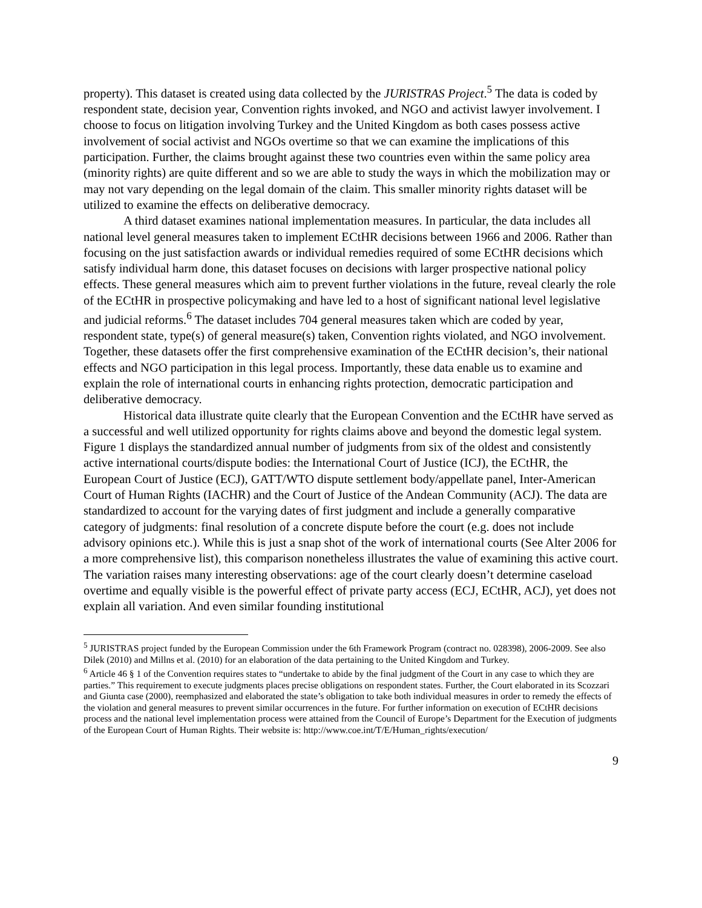property). This dataset is created using data collected by the JURISTRAS Project.<sup>5</sup> The data is coded by respondent state, decision year, Convention rights invoked, and NGO and activist lawyer involvement. I choose to focus on litigation involving Turkey and the United Kingdom as both cases possess active involvement of social activist and NGOs overtime so that we can examine the implications of this participation. Further, the claims brought against these two countries even within the same policy area (minority rights) are quite different and so we are able to study the ways in which the mobilization may or may not vary depending on the legal domain of the claim. This smaller minority rights dataset will be utilized to examine the effects on deliberative democracy.
A third dataset examines national implementation measures. In particular, the data includes all national level general measures taken to implement ECtHR decisions between 1966 and 2006. Rather than focusing on the just satisfaction awards or individual remedies required of some ECtHR decisions which satisfy individual harm done, this dataset focuses on decisions with larger prospective national policy effects. These general measures which aim to prevent further violations in the future, reveal clearly the role of the ECtHR in prospective policymaking and have led to a host of significant national level legislative and judicial reforms.<sup>6</sup> The dataset includes 704 general measures taken which are coded by year, respondent state, type(s) of general measure(s) taken, Convention rights violated, and NGO involvement. Together, these datasets offer the first comprehensive examination of the ECtHR decision’s, their national effects and NGO participation in this legal process. Importantly, these data enable us to examine and explain the role of international courts in enhancing rights protection, democratic participation and deliberative democracy.
Historical data illustrate quite clearly that the European Convention and the ECtHR have served as a successful and well utilized opportunity for rights claims above and beyond the domestic legal system. Figure 1 displays the standardized annual number of judgments from six of the oldest and consistently active international courts/dispute bodies: the International Court of Justice (ICJ), the ECtHR, the European Court of Justice (ECJ), GATT/WTO dispute settlement body/appellate panel, Inter-American Court of Human Rights (IACHR) and the Court of Justice of the Andean Community (ACJ). The data are standardized to account for the varying dates of first judgment and include a generally comparative category of judgments: final resolution of a concrete dispute before the court (e.g. does not include advisory opinions etc.). While this is just a snap shot of the work of international courts (See Alter 2006 for a more comprehensive list), this comparison nonetheless illustrates the value of examining this active court. The variation raises many interesting observations: age of the court clearly doesn’t determine caseload overtime and equally visible is the powerful effect of private party access (ECJ, ECtHR, ACJ), yet does not explain all variation. And even similar founding institutional
<sup>5</sup> JURISTRAS project funded by the European Commission under the 6th Framework Program (contract no. 028398), 2006-2009. See also Dilek (2010) and Millns et al. (2010) for an elaboration of the data pertaining to the United Kingdom and Turkey.
<sup>6</sup> Article 46 § 1 of the Convention requires states to “undertake to abide by the final judgment of the Court in any case to which they are parties.” This requirement to execute judgments places precise obligations on respondent states. Further, the Court elaborated in its Scozzari and Giunta case (2000), reemphasized and elaborated the state’s obligation to take both individual measures in order to remedy the effects of the violation and general measures to prevent similar occurrences in the future. For further information on execution of ECtHR decisions process and the national level implementation process were attained from the Council of Europe’s Department for the Execution of judgments of the European Court of Human Rights. Their website is: http://www.coe.int/T/E/Human_rights/execution/
9